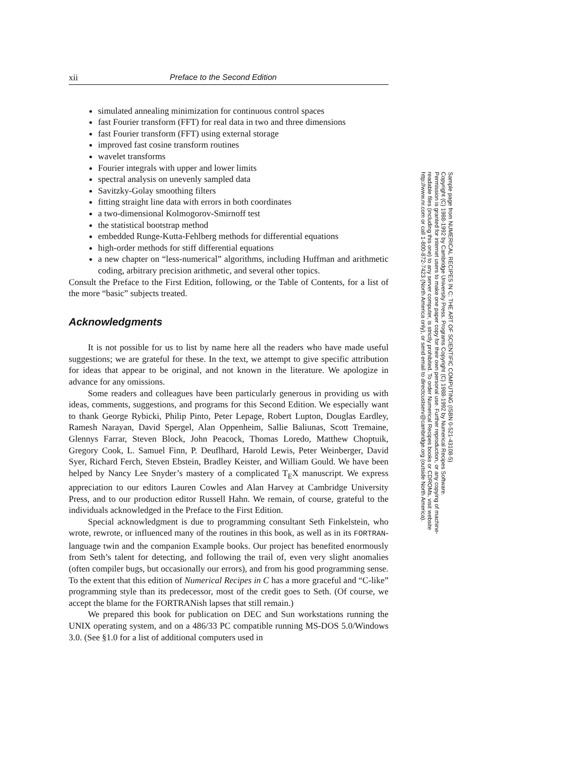xii Preface to the Second Edition
simulated annealing minimization for continuous control spaces
fast Fourier transform (FFT) for real data in two and three dimensions
fast Fourier transform (FFT) using external storage
improved fast cosine transform routines
wavelet transforms
Fourier integrals with upper and lower limits
spectral analysis on unevenly sampled data
Savitzky-Golay smoothing filters
fitting straight line data with errors in both coordinates
a two-dimensional Kolmogorov-Smirnoff test
the statistical bootstrap method
embedded Runge-Kutta-Fehlberg methods for differential equations
high-order methods for stiff differential equations
a new chapter on “less-numerical” algorithms, including Huffman and arithmetic coding, arbitrary precision arithmetic, and several other topics.
Consult the Preface to the First Edition, following, or the Table of Contents, for a list of the more “basic” subjects treated.
Acknowledgments
It is not possible for us to list by name here all the readers who have made useful suggestions; we are grateful for these. In the text, we attempt to give specific attribution for ideas that appear to be original, and not known in the literature. We apologize in advance for any omissions.
Some readers and colleagues have been particularly generous in providing us with ideas, comments, suggestions, and programs for this Second Edition. We especially want to thank George Rybicki, Philip Pinto, Peter Lepage, Robert Lupton, Douglas Eardley, Ramesh Narayan, David Spergel, Alan Oppenheim, Sallie Baliunas, Scott Tremaine, Glennys Farrar, Steven Block, John Peacock, Thomas Loredo, Matthew Choptuik, Gregory Cook, L. Samuel Finn, P. Deuflhard, Harold Lewis, Peter Weinberger, David Syer, Richard Ferch, Steven Ebstein, Bradley Keister, and William Gould. We have been helped by Nancy Lee Snyder’s mastery of a complicated T<sub>E</sub>X manuscript. We express appreciation to our editors Lauren Cowles and Alan Harvey at Cambridge University Press, and to our production editor Russell Hahn. We remain, of course, grateful to the individuals acknowledged in the Preface to the First Edition.
Special acknowledgment is due to programming consultant Seth Finkelstein, who wrote, rewrote, or influenced many of the routines in this book, as well as in its FORTRAN-language twin and the companion Example books. Our project has benefited enormously from Seth’s talent for detecting, and following the trail of, even very slight anomalies (often compiler bugs, but occasionally our errors), and from his good programming sense. To the extent that this edition of Numerical Recipes in C has a more graceful and “C-like” programming style than its predecessor, most of the credit goes to Seth. (Of course, we accept the blame for the FORTRANish lapses that still remain.)
We prepared this book for publication on DEC and Sun workstations running the UNIX operating system, and on a 486/33 PC compatible running MS-DOS 5.0/Windows 3.0. (See §1.0 for a list of additional computers used in
Sample page from NUMERICAL RECIPES IN C: THE ART OF SCIENTIFIC COMPUTING (ISBN 0-521-43108-5)
Copyright (C) 1988-1992 by Cambridge University Press. Programs Copyright (C) 1988-1992 by Numerical Recipes Software.
Permission is granted for internet users to make one paper copy for their own personal use. Further reproduction, or any copying of machine-
readable files (including this one) to any server computer, is strictly prohibited. To order Numerical Recipes books or CDROMs, visit website
http://www.nr.com or call 1-800-872-7423 (North America only), or send email to directcustserv@cambridge.org (outside North America).